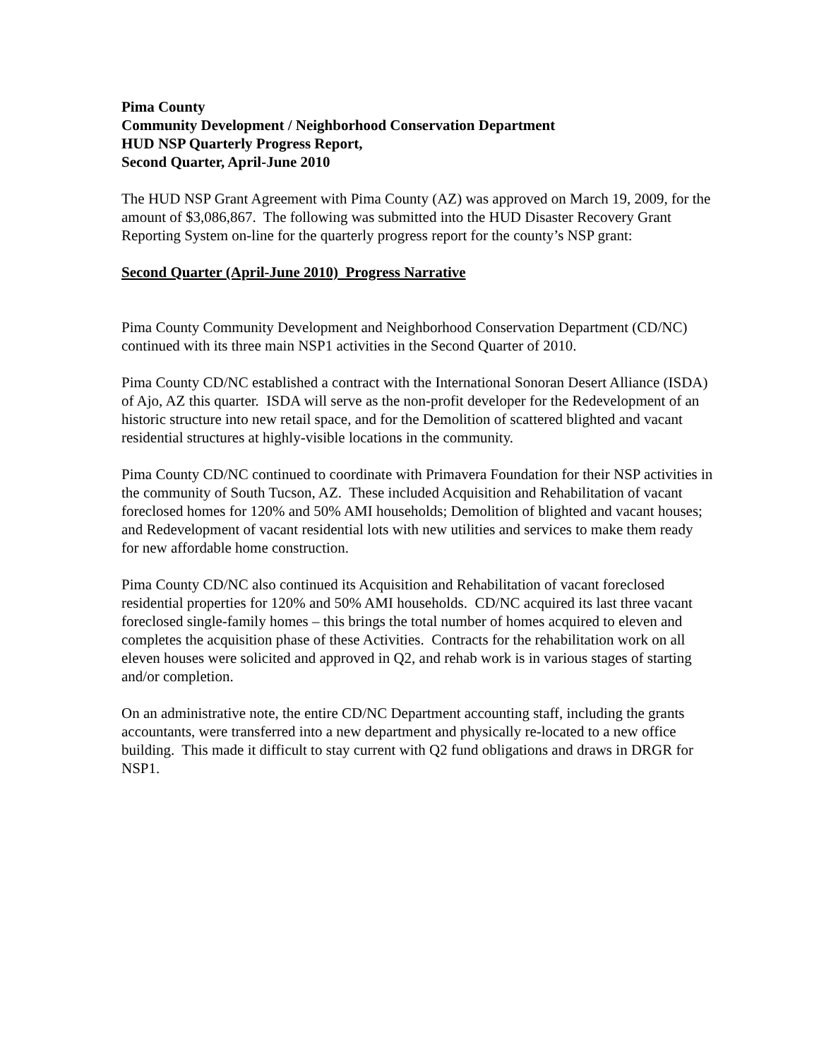Pima County
Community Development / Neighborhood Conservation Department
HUD NSP Quarterly Progress Report,
Second Quarter, April-June 2010
The HUD NSP Grant Agreement with Pima County (AZ) was approved on March 19, 2009, for the amount of $3,086,867. The following was submitted into the HUD Disaster Recovery Grant Reporting System on-line for the quarterly progress report for the county’s NSP grant:
Second Quarter (April-June 2010) Progress Narrative
Pima County Community Development and Neighborhood Conservation Department (CD/NC) continued with its three main NSP1 activities in the Second Quarter of 2010.
Pima County CD/NC established a contract with the International Sonoran Desert Alliance (ISDA) of Ajo, AZ this quarter. ISDA will serve as the non-profit developer for the Redevelopment of an historic structure into new retail space, and for the Demolition of scattered blighted and vacant residential structures at highly-visible locations in the community.
Pima County CD/NC continued to coordinate with Primavera Foundation for their NSP activities in the community of South Tucson, AZ. These included Acquisition and Rehabilitation of vacant foreclosed homes for 120% and 50% AMI households; Demolition of blighted and vacant houses; and Redevelopment of vacant residential lots with new utilities and services to make them ready for new affordable home construction.
Pima County CD/NC also continued its Acquisition and Rehabilitation of vacant foreclosed residential properties for 120% and 50% AMI households. CD/NC acquired its last three vacant foreclosed single-family homes – this brings the total number of homes acquired to eleven and completes the acquisition phase of these Activities. Contracts for the rehabilitation work on all eleven houses were solicited and approved in Q2, and rehab work is in various stages of starting and/or completion.
On an administrative note, the entire CD/NC Department accounting staff, including the grants accountants, were transferred into a new department and physically re-located to a new office building. This made it difficult to stay current with Q2 fund obligations and draws in DRGR for NSP1.